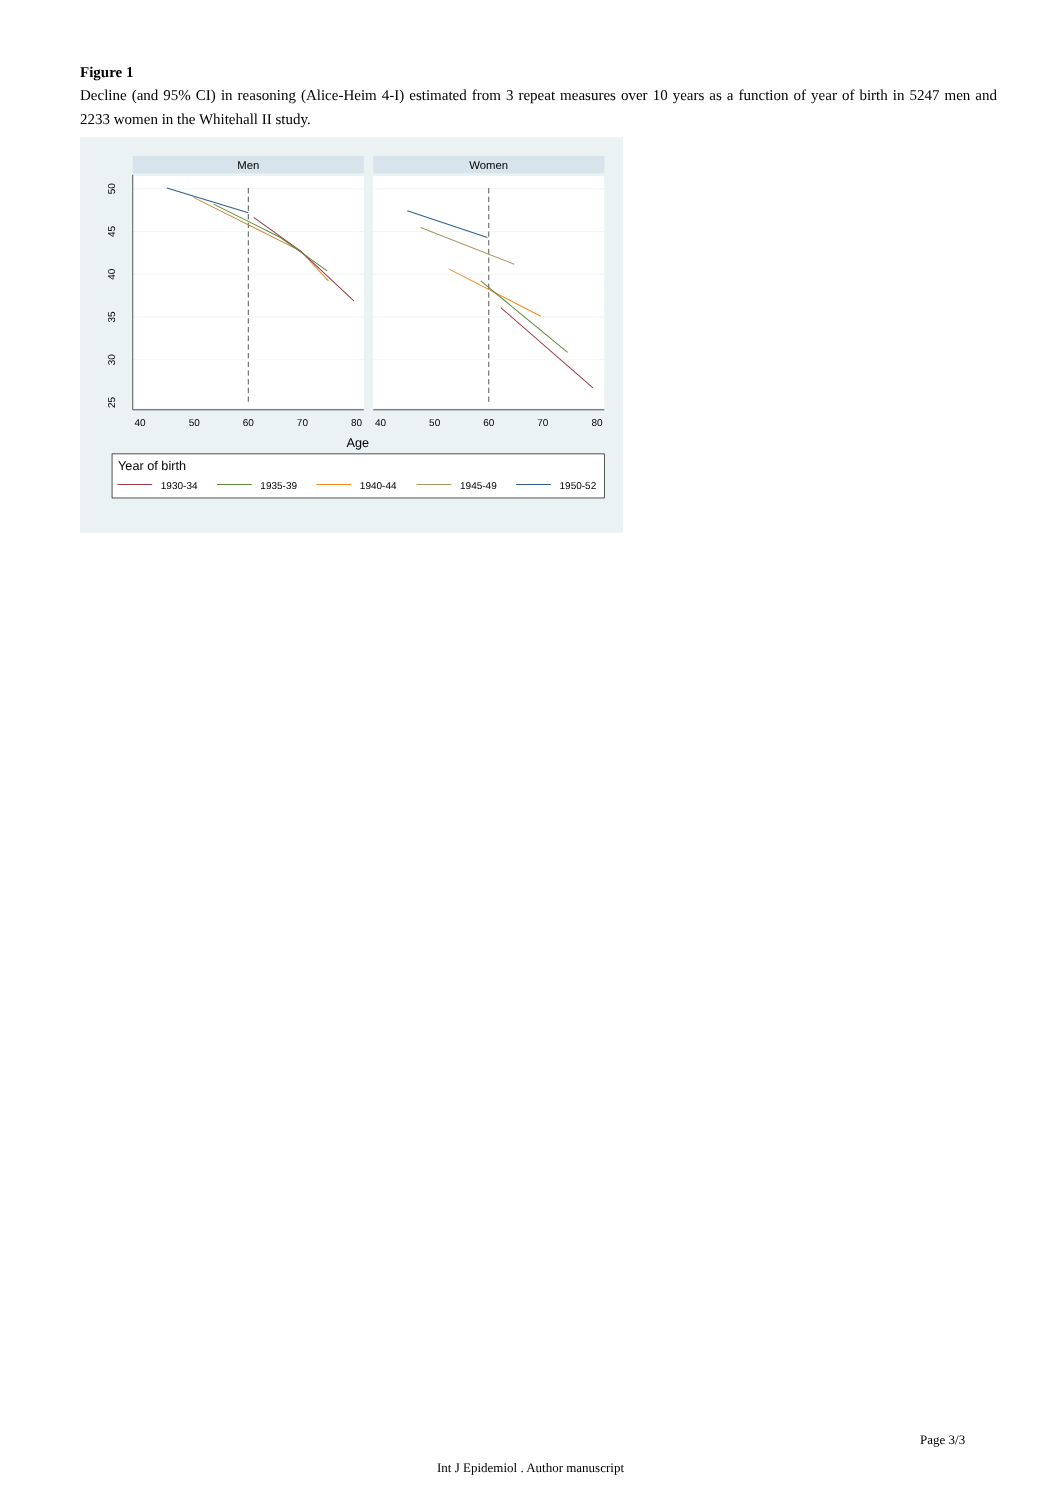Figure 1
Decline (and 95% CI) in reasoning (Alice-Heim 4-I) estimated from 3 repeat measures over 10 years as a function of year of birth in 5247 men and 2233 women in the Whitehall II study.
Men
Women
40
50
60
70
80
40
50
60
70
80
50
45
40
35
30
25
Age
Year of birth
1930-34
1935-39
1940-44
1945-49
1950-52
Page 3/3
Int J Epidemiol . Author manuscript